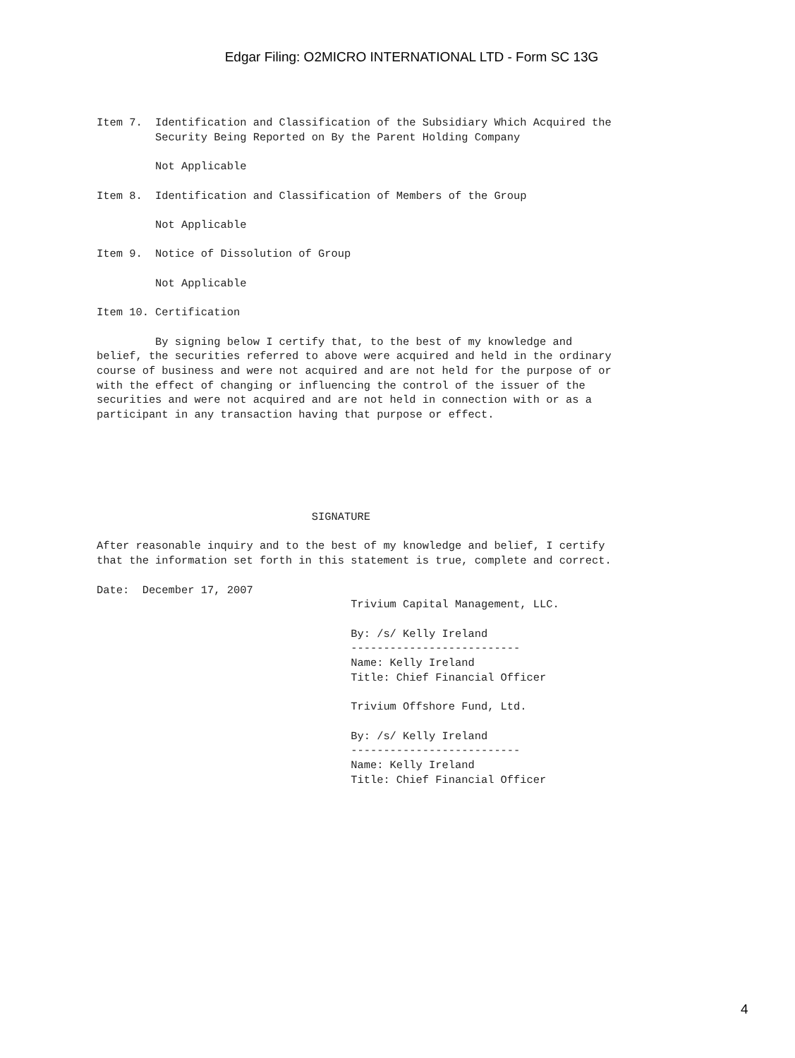Edgar Filing: O2MICRO INTERNATIONAL LTD - Form SC 13G
Item 7.  Identification and Classification of the Subsidiary Which Acquired the
         Security Being Reported on By the Parent Holding Company

         Not Applicable

Item 8.  Identification and Classification of Members of the Group

         Not Applicable

Item 9.  Notice of Dissolution of Group

         Not Applicable

Item 10. Certification

         By signing below I certify that, to the best of my knowledge and
belief, the securities referred to above were acquired and held in the ordinary
course of business and were not acquired and are not held for the purpose of or
with the effect of changing or influencing the control of the issuer of the
securities and were not acquired and are not held in connection with or as a
participant in any transaction having that purpose or effect.






                                 SIGNATURE

After reasonable inquiry and to the best of my knowledge and belief, I certify
that the information set forth in this statement is true, complete and correct.

Date:  December 17, 2007
                                       Trivium Capital Management, LLC.

                                       By: /s/ Kelly Ireland
                                       --------------------------
                                       Name: Kelly Ireland
                                       Title: Chief Financial Officer

                                       Trivium Offshore Fund, Ltd.

                                       By: /s/ Kelly Ireland
                                       --------------------------
                                       Name: Kelly Ireland
                                       Title: Chief Financial Officer
4